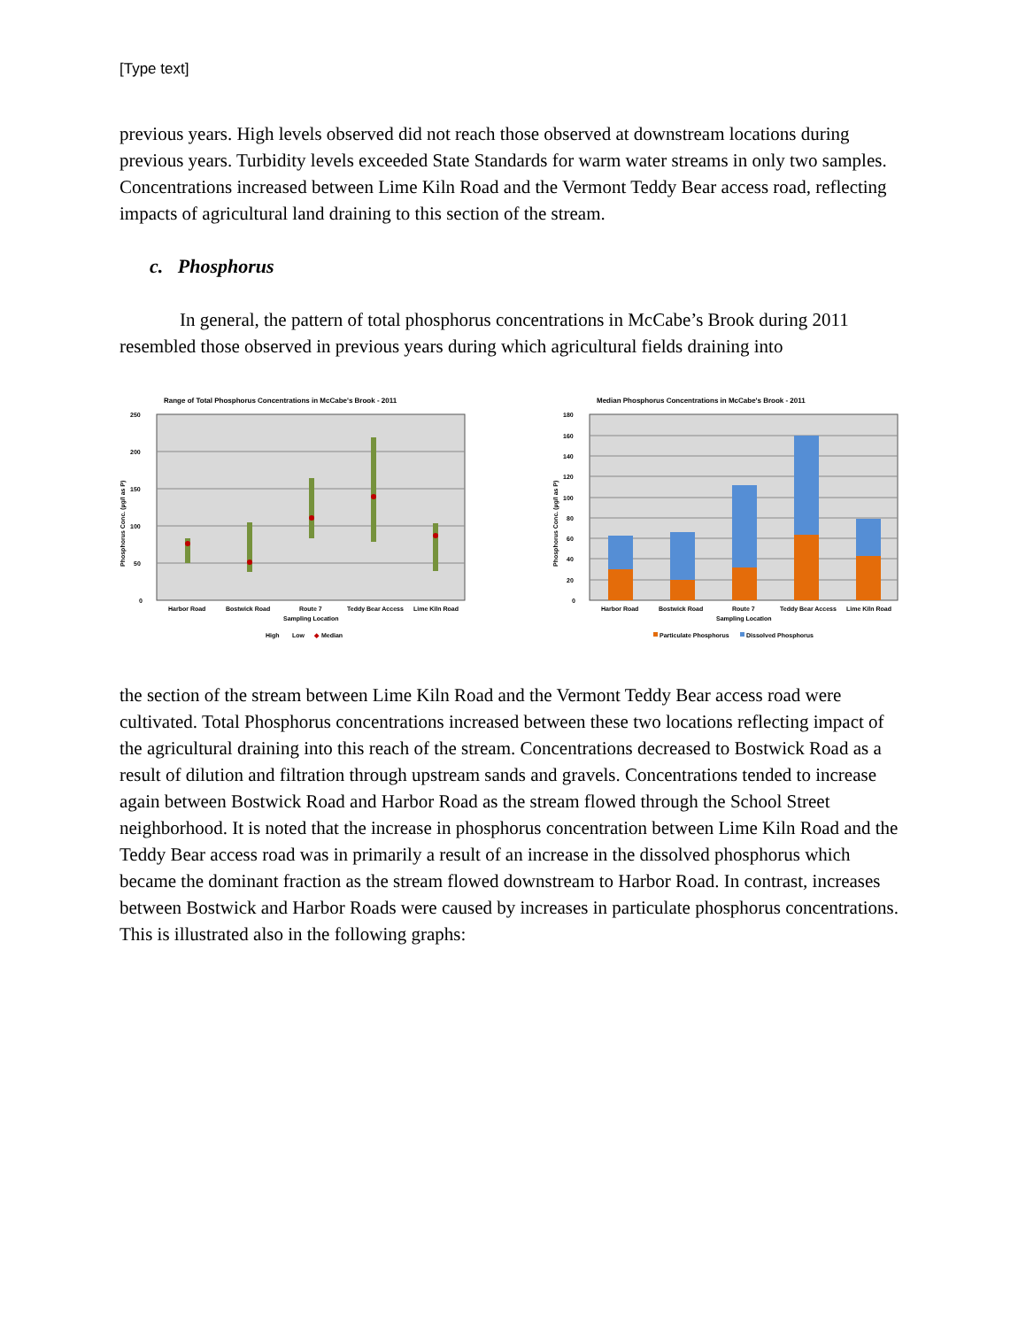[Type text]
previous years. High levels observed did not reach those observed at downstream locations during previous years. Turbidity levels exceeded State Standards for warm water streams in only two samples. Concentrations increased between Lime Kiln Road and the Vermont Teddy Bear access road, reflecting impacts of agricultural land draining to this section of the stream.
c. Phosphorus
In general, the pattern of total phosphorus concentrations in McCabe’s Brook during 2011 resembled those observed in previous years during which agricultural fields draining into
Range of Total Phosphorus Concentrations in McCabe's Brook - 2011
0
50
100
150
200
250
Harbor Road
Bostwick Road
Route 7
Teddy Bear Access
Lime Kiln Road
Sampling Location
High
Low
◆
Median
Phosphorus Conc. (µg/l as P)
Median Phosphorus Concentrations in McCabe's Brook - 2011
0
20
40
60
80
100
120
140
160
180
Harbor Road
Bostwick Road
Route 7
Teddy Bear Access
Lime Kiln Road
Sampling Location
Particulate Phosphorus
Dissolved Phosphorus
Phosphorus Conc. (µg/l as P)
the section of the stream between Lime Kiln Road and the Vermont Teddy Bear access road were cultivated. Total Phosphorus concentrations increased between these two locations reflecting impact of the agricultural draining into this reach of the stream. Concentrations decreased to Bostwick Road as a result of dilution and filtration through upstream sands and gravels. Concentrations tended to increase again between Bostwick Road and Harbor Road as the stream flowed through the School Street neighborhood. It is noted that the increase in phosphorus concentration between Lime Kiln Road and the Teddy Bear access road was in primarily a result of an increase in the dissolved phosphorus which became the dominant fraction as the stream flowed downstream to Harbor Road. In contrast, increases between Bostwick and Harbor Roads were caused by increases in particulate phosphorus concentrations. This is illustrated also in the following graphs: